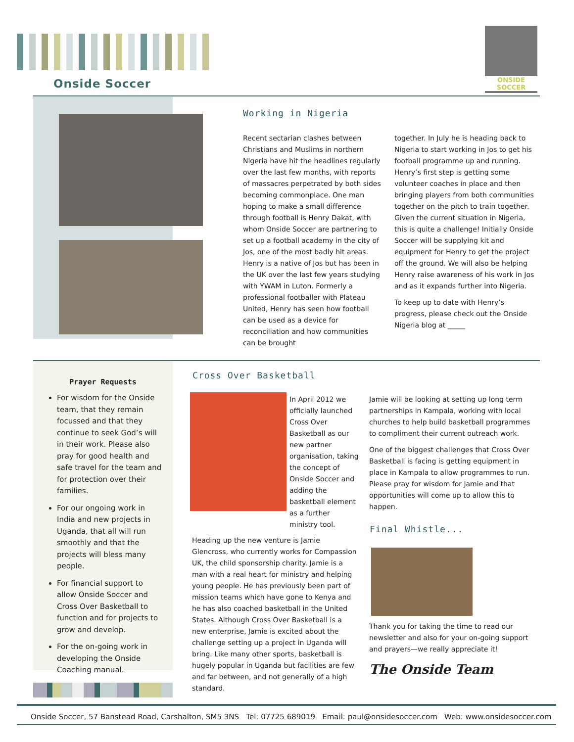Onside Soccer
ONSIDE SOCCER
Working in Nigeria
Recent sectarian clashes between Christians and Muslims in northern Nigeria have hit the headlines regularly over the last few months, with reports of massacres perpetrated by both sides becoming commonplace. One man hoping to make a small difference through football is Henry Dakat, with whom Onside Soccer are partnering to set up a football academy in the city of Jos, one of the most badly hit areas. Henry is a native of Jos but has been in the UK over the last few years studying with YWAM in Luton. Formerly a professional footballer with Plateau United, Henry has seen how football can be used as a device for reconciliation and how communities can be brought
together. In July he is heading back to Nigeria to start working in Jos to get his football programme up and running. Henry’s first step is getting some volunteer coaches in place and then bringing players from both communities together on the pitch to train together. Given the current situation in Nigeria, this is quite a challenge! Initially Onside Soccer will be supplying kit and equipment for Henry to get the project off the ground. We will also be helping Henry raise awareness of his work in Jos and as it expands further into Nigeria.
To keep up to date with Henry’s progress, please check out the Onside Nigeria blog at _____
Prayer Requests
For wisdom for the Onside team, that they remain focussed and that they continue to seek God’s will in their work. Please also pray for good health and safe travel for the team and for protection over their families.
For our ongoing work in India and new projects in Uganda, that all will run smoothly and that the projects will bless many people.
For financial support to allow Onside Soccer and Cross Over Basketball to function and for projects to grow and develop.
For the on-going work in developing the Onside Coaching manual.
Cross Over Basketball
In April 2012 we officially launched Cross Over Basketball as our new partner organisation, taking the concept of Onside Soccer and adding the basketball element as a further ministry tool.
Heading up the new venture is Jamie Glencross, who currently works for Compassion UK, the child sponsorship charity. Jamie is a man with a real heart for ministry and helping young people. He has previously been part of mission teams which have gone to Kenya and he has also coached basketball in the United States. Although Cross Over Basketball is a new enterprise, Jamie is excited about the challenge setting up a project in Uganda will bring. Like many other sports, basketball is hugely popular in Uganda but facilities are few and far between, and not generally of a high standard.
Jamie will be looking at setting up long term partnerships in Kampala, working with local churches to help build basketball programmes to compliment their current outreach work.
One of the biggest challenges that Cross Over Basketball is facing is getting equipment in place in Kampala to allow programmes to run. Please pray for wisdom for Jamie and that opportunities will come up to allow this to happen.
Final Whistle...
Thank you for taking the time to read our newsletter and also for your on-going support and prayers—we really appreciate it!
The Onside Team
Onside Soccer, 57 Banstead Road, Carshalton, SM5 3NS Tel: 07725 689019 Email: paul@onsidesoccer.com Web: www.onsidesoccer.com